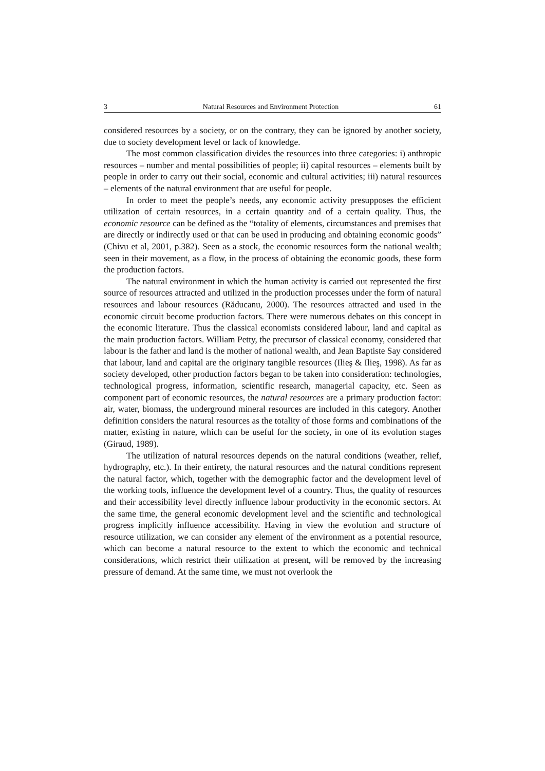3 Natural Resources and Environment Protection 61
considered resources by a society, or on the contrary, they can be ignored by another society, due to society development level or lack of knowledge.
The most common classification divides the resources into three categories: i) anthropic resources – number and mental possibilities of people; ii) capital resources – elements built by people in order to carry out their social, economic and cultural activities; iii) natural resources – elements of the natural environment that are useful for people.
In order to meet the people’s needs, any economic activity presupposes the efficient utilization of certain resources, in a certain quantity and of a certain quality. Thus, the economic resource can be defined as the “totality of elements, circumstances and premises that are directly or indirectly used or that can be used in producing and obtaining economic goods” (Chivu et al, 2001, p.382). Seen as a stock, the economic resources form the national wealth; seen in their movement, as a flow, in the process of obtaining the economic goods, these form the production factors.
The natural environment in which the human activity is carried out represented the first source of resources attracted and utilized in the production processes under the form of natural resources and labour resources (Răducanu, 2000). The resources attracted and used in the economic circuit become production factors. There were numerous debates on this concept in the economic literature. Thus the classical economists considered labour, land and capital as the main production factors. William Petty, the precursor of classical economy, considered that labour is the father and land is the mother of national wealth, and Jean Baptiste Say considered that labour, land and capital are the originary tangible resources (Ilieş & Ilieş, 1998). As far as society developed, other production factors began to be taken into consideration: technologies, technological progress, information, scientific research, managerial capacity, etc. Seen as component part of economic resources, the natural resources are a primary production factor: air, water, biomass, the underground mineral resources are included in this category. Another definition considers the natural resources as the totality of those forms and combinations of the matter, existing in nature, which can be useful for the society, in one of its evolution stages (Giraud, 1989).
The utilization of natural resources depends on the natural conditions (weather, relief, hydrography, etc.). In their entirety, the natural resources and the natural conditions represent the natural factor, which, together with the demographic factor and the development level of the working tools, influence the development level of a country. Thus, the quality of resources and their accessibility level directly influence labour productivity in the economic sectors. At the same time, the general economic development level and the scientific and technological progress implicitly influence accessibility. Having in view the evolution and structure of resource utilization, we can consider any element of the environment as a potential resource, which can become a natural resource to the extent to which the economic and technical considerations, which restrict their utilization at present, will be removed by the increasing pressure of demand. At the same time, we must not overlook the